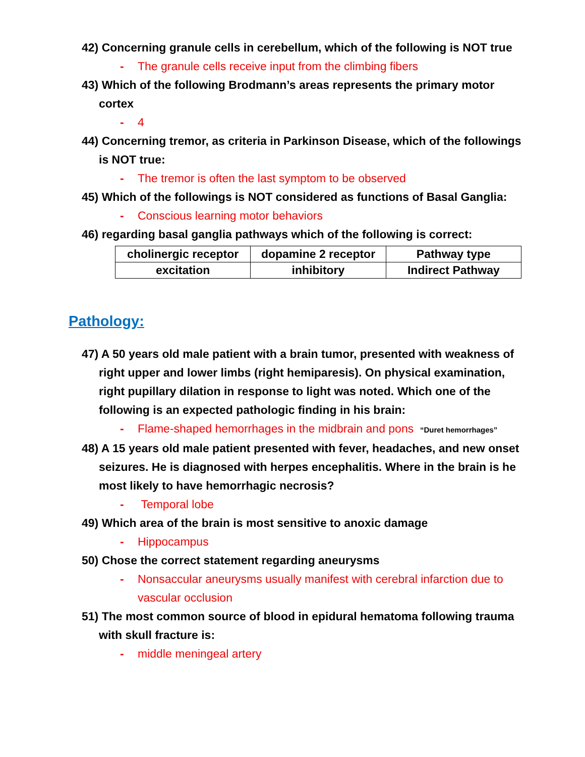42) Concerning granule cells in cerebellum, which of the following is NOT true
- The granule cells receive input from the climbing fibers
43) Which of the following Brodmann’s areas represents the primary motor cortex
- 4
44) Concerning tremor, as criteria in Parkinson Disease, which of the followings is NOT true:
- The tremor is often the last symptom to be observed
45) Which of the followings is NOT considered as functions of Basal Ganglia:
- Conscious learning motor behaviors
46) regarding basal ganglia pathways which of the following is correct:
| cholinergic receptor | dopamine 2 receptor | Pathway type |
| excitation | inhibitory | Indirect Pathway |
Pathology:
47) A 50 years old male patient with a brain tumor, presented with weakness of right upper and lower limbs (right hemiparesis). On physical examination, right pupillary dilation in response to light was noted. Which one of the following is an expected pathologic finding in his brain:
- Flame-shaped hemorrhages in the midbrain and pons “Duret hemorrhages”
48) A 15 years old male patient presented with fever, headaches, and new onset seizures. He is diagnosed with herpes encephalitis. Where in the brain is he most likely to have hemorrhagic necrosis?
- Temporal lobe
49) Which area of the brain is most sensitive to anoxic damage
- Hippocampus
50) Chose the correct statement regarding aneurysms
- Nonsaccular aneurysms usually manifest with cerebral infarction due to vascular occlusion
51) The most common source of blood in epidural hematoma following trauma with skull fracture is:
- middle meningeal artery